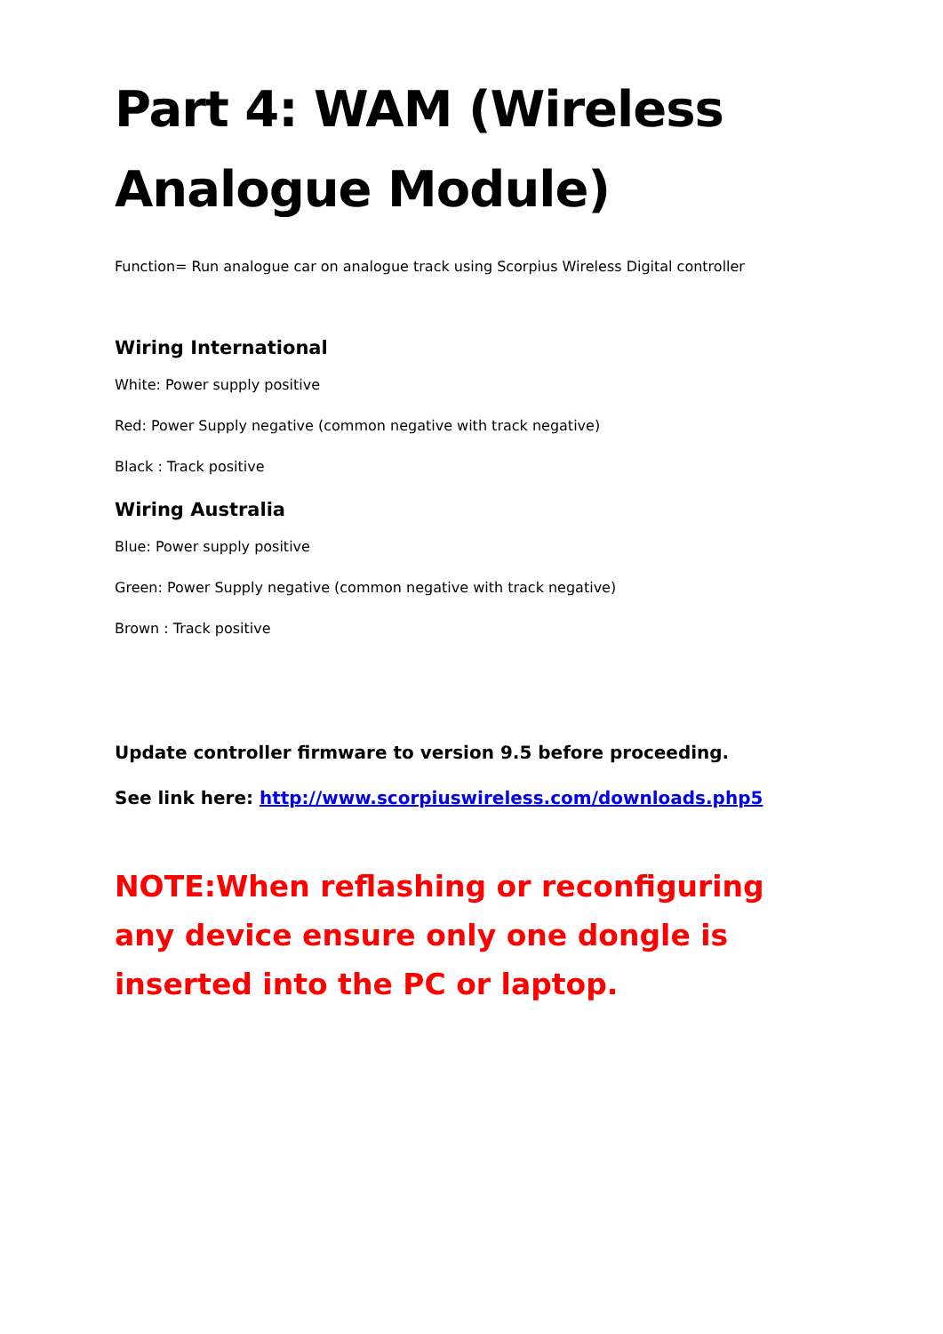Part 4: WAM (Wireless Analogue Module)
Function= Run analogue car on analogue track using Scorpius Wireless Digital controller
Wiring International
White: Power supply positive
Red: Power Supply negative (common negative with track negative)
Black : Track positive
Wiring Australia
Blue: Power supply positive
Green: Power Supply negative (common negative with track negative)
Brown : Track positive
Update controller firmware to version 9.5 before proceeding.
See link here: http://www.scorpiuswireless.com/downloads.php5
NOTE:When reflashing or reconfiguring any device ensure only one dongle is inserted into the PC or laptop.